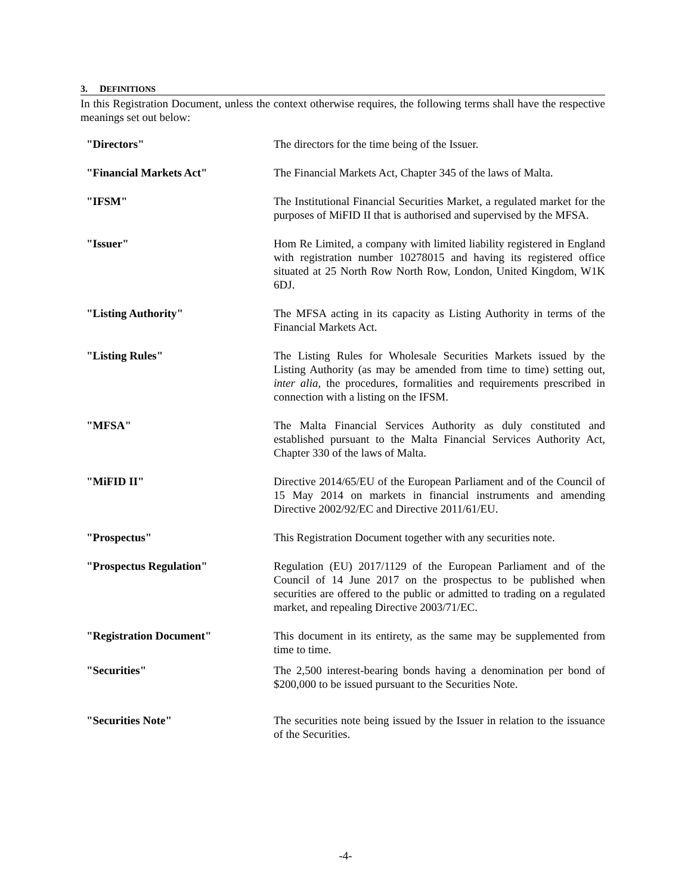3. DEFINITIONS
In this Registration Document, unless the context otherwise requires, the following terms shall have the respective meanings set out below:
| "Directors" | The directors for the time being of the Issuer. |
| "Financial Markets Act" | The Financial Markets Act, Chapter 345 of the laws of Malta. |
| "IFSM" | The Institutional Financial Securities Market, a regulated market for the purposes of MiFID II that is authorised and supervised by the MFSA. |
| "Issuer" | Hom Re Limited, a company with limited liability registered in England with registration number 10278015 and having its registered office situated at 25 North Row North Row, London, United Kingdom, W1K 6DJ. |
| "Listing Authority" | The MFSA acting in its capacity as Listing Authority in terms of the Financial Markets Act. |
| "Listing Rules" | The Listing Rules for Wholesale Securities Markets issued by the Listing Authority (as may be amended from time to time) setting out, inter alia , the procedures, formalities and requirements prescribed in connection with a listing on the IFSM. |
| "MFSA" | The Malta Financial Services Authority as duly constituted and established pursuant to the Malta Financial Services Authority Act, Chapter 330 of the laws of Malta. |
| "MiFID II" | Directive 2014/65/EU of the European Parliament and of the Council of 15 May 2014 on markets in financial instruments and amending Directive 2002/92/EC and Directive 2011/61/EU. |
| "Prospectus" | This Registration Document together with any securities note. |
| "Prospectus Regulation" | Regulation (EU) 2017/1129 of the European Parliament and of the Council of 14 June 2017 on the prospectus to be published when securities are offered to the public or admitted to trading on a regulated market, and repealing Directive 2003/71/EC. |
| "Registration Document" | This document in its entirety, as the same may be supplemented from time to time. |
| "Securities" | The 2,500 interest-bearing bonds having a denomination per bond of $200,000 to be issued pursuant to the Securities Note. |
| "Securities Note" | The securities note being issued by the Issuer in relation to the issuance of the Securities. |
-4-